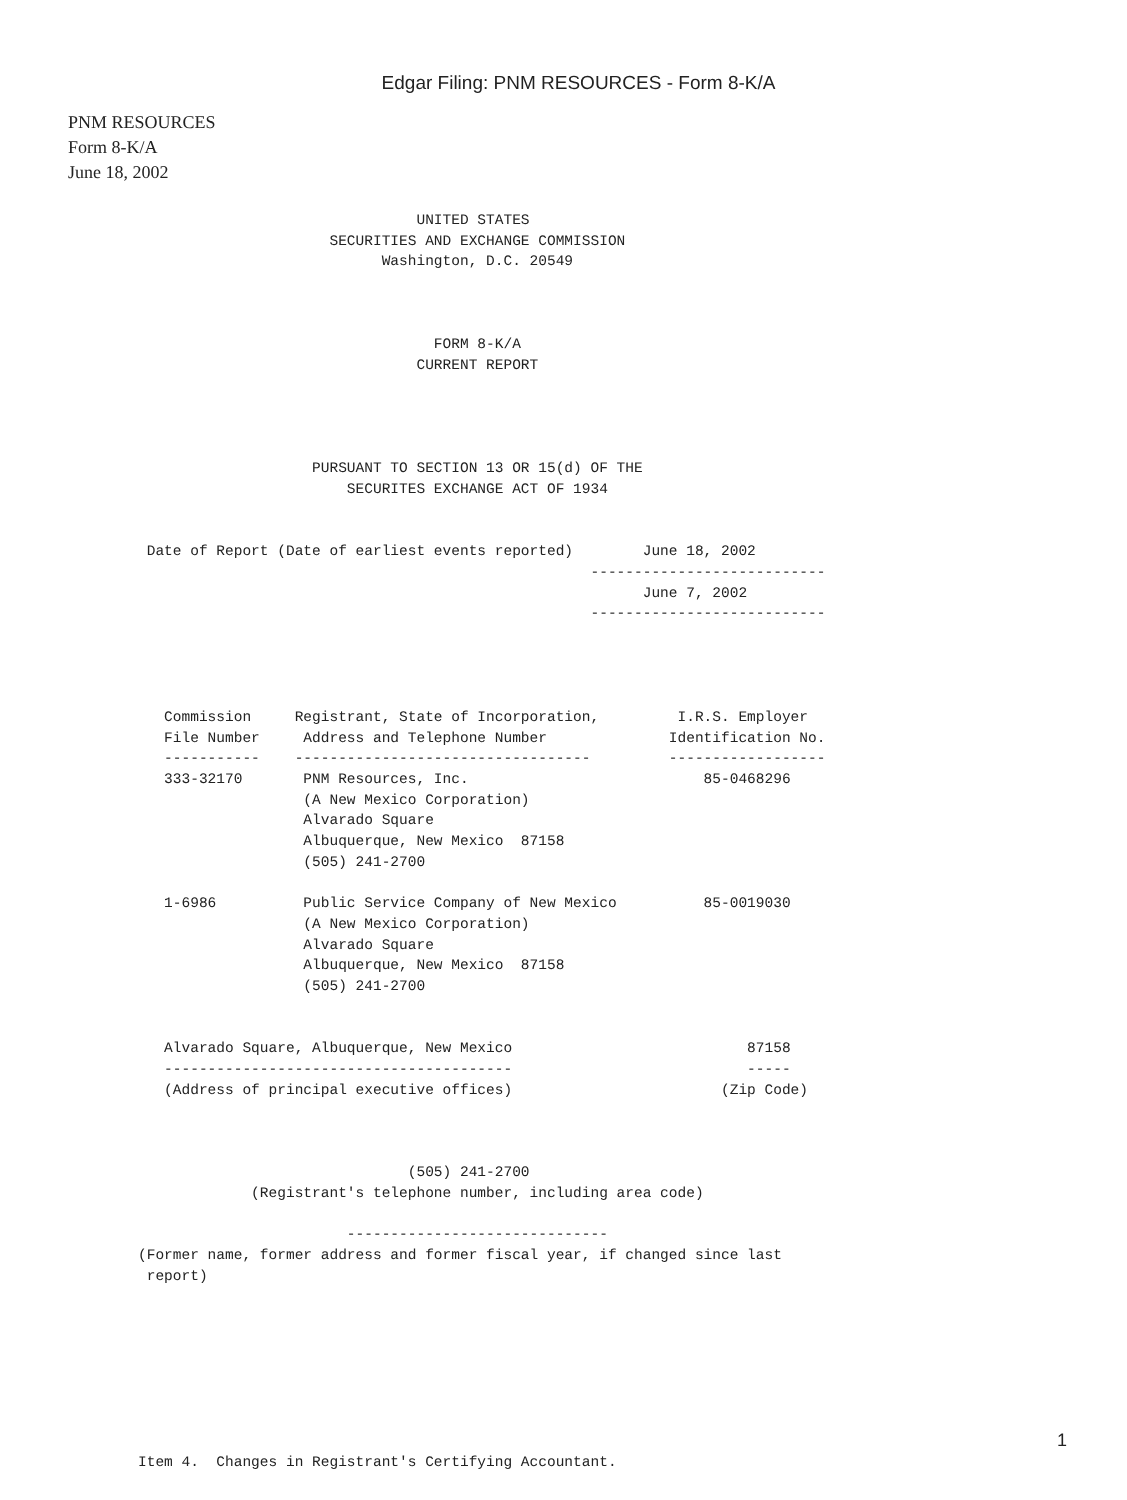Edgar Filing: PNM RESOURCES - Form 8-K/A
PNM RESOURCES
Form 8-K/A
June 18, 2002
                                UNITED STATES
                      SECURITIES AND EXCHANGE COMMISSION
                            Washington, D.C. 20549



                                  FORM 8-K/A
                                CURRENT REPORT




                    PURSUANT TO SECTION 13 OR 15(d) OF THE
                        SECURITES EXCHANGE ACT OF 1934


 Date of Report (Date of earliest events reported)        June 18, 2002
                                                    ---------------------------
                                                          June 7, 2002
                                                    ---------------------------




   Commission     Registrant, State of Incorporation,         I.R.S. Employer
   File Number     Address and Telephone Number              Identification No.
   -----------    ----------------------------------         ------------------
   333-32170       PNM Resources, Inc.                           85-0468296
                   (A New Mexico Corporation)
                   Alvarado Square
                   Albuquerque, New Mexico  87158
                   (505) 241-2700

   1-6986          Public Service Company of New Mexico          85-0019030
                   (A New Mexico Corporation)
                   Alvarado Square
                   Albuquerque, New Mexico  87158
                   (505) 241-2700


   Alvarado Square, Albuquerque, New Mexico                           87158
   ----------------------------------------                           -----
   (Address of principal executive offices)                        (Zip Code)



                               (505) 241-2700
             (Registrant's telephone number, including area code)

                        ------------------------------
(Former name, former address and former fiscal year, if changed since last
 report)








Item 4.  Changes in Registrant's Certifying Accountant.
1